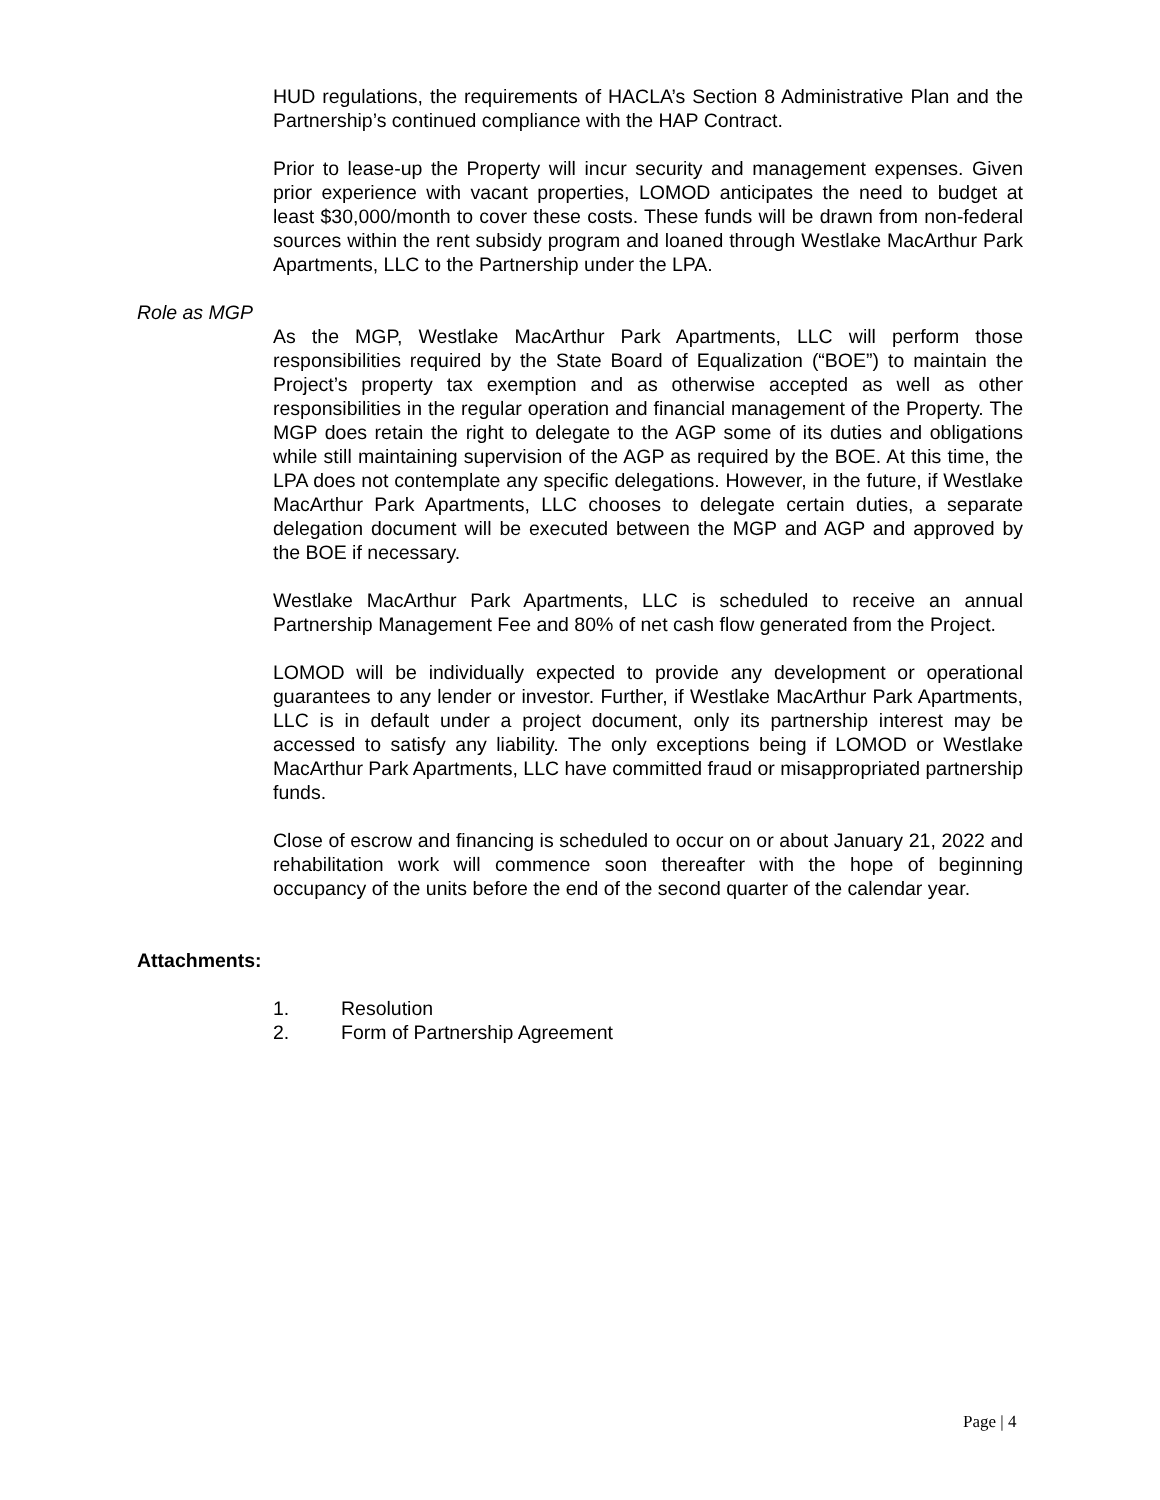HUD regulations, the requirements of HACLA’s Section 8 Administrative Plan and the Partnership’s continued compliance with the HAP Contract.
Prior to lease-up the Property will incur security and management expenses. Given prior experience with vacant properties, LOMOD anticipates the need to budget at least $30,000/month to cover these costs. These funds will be drawn from non-federal sources within the rent subsidy program and loaned through Westlake MacArthur Park Apartments, LLC to the Partnership under the LPA.
Role as MGP
As the MGP, Westlake MacArthur Park Apartments, LLC will perform those responsibilities required by the State Board of Equalization (“BOE”) to maintain the Project’s property tax exemption and as otherwise accepted as well as other responsibilities in the regular operation and financial management of the Property. The MGP does retain the right to delegate to the AGP some of its duties and obligations while still maintaining supervision of the AGP as required by the BOE. At this time, the LPA does not contemplate any specific delegations. However, in the future, if Westlake MacArthur Park Apartments, LLC chooses to delegate certain duties, a separate delegation document will be executed between the MGP and AGP and approved by the BOE if necessary.
Westlake MacArthur Park Apartments, LLC is scheduled to receive an annual Partnership Management Fee and 80% of net cash flow generated from the Project.
LOMOD will be individually expected to provide any development or operational guarantees to any lender or investor. Further, if Westlake MacArthur Park Apartments, LLC is in default under a project document, only its partnership interest may be accessed to satisfy any liability. The only exceptions being if LOMOD or Westlake MacArthur Park Apartments, LLC have committed fraud or misappropriated partnership funds.
Close of escrow and financing is scheduled to occur on or about January 21, 2022 and rehabilitation work will commence soon thereafter with the hope of beginning occupancy of the units before the end of the second quarter of the calendar year.
Attachments:
1. Resolution
2. Form of Partnership Agreement
Page | 4